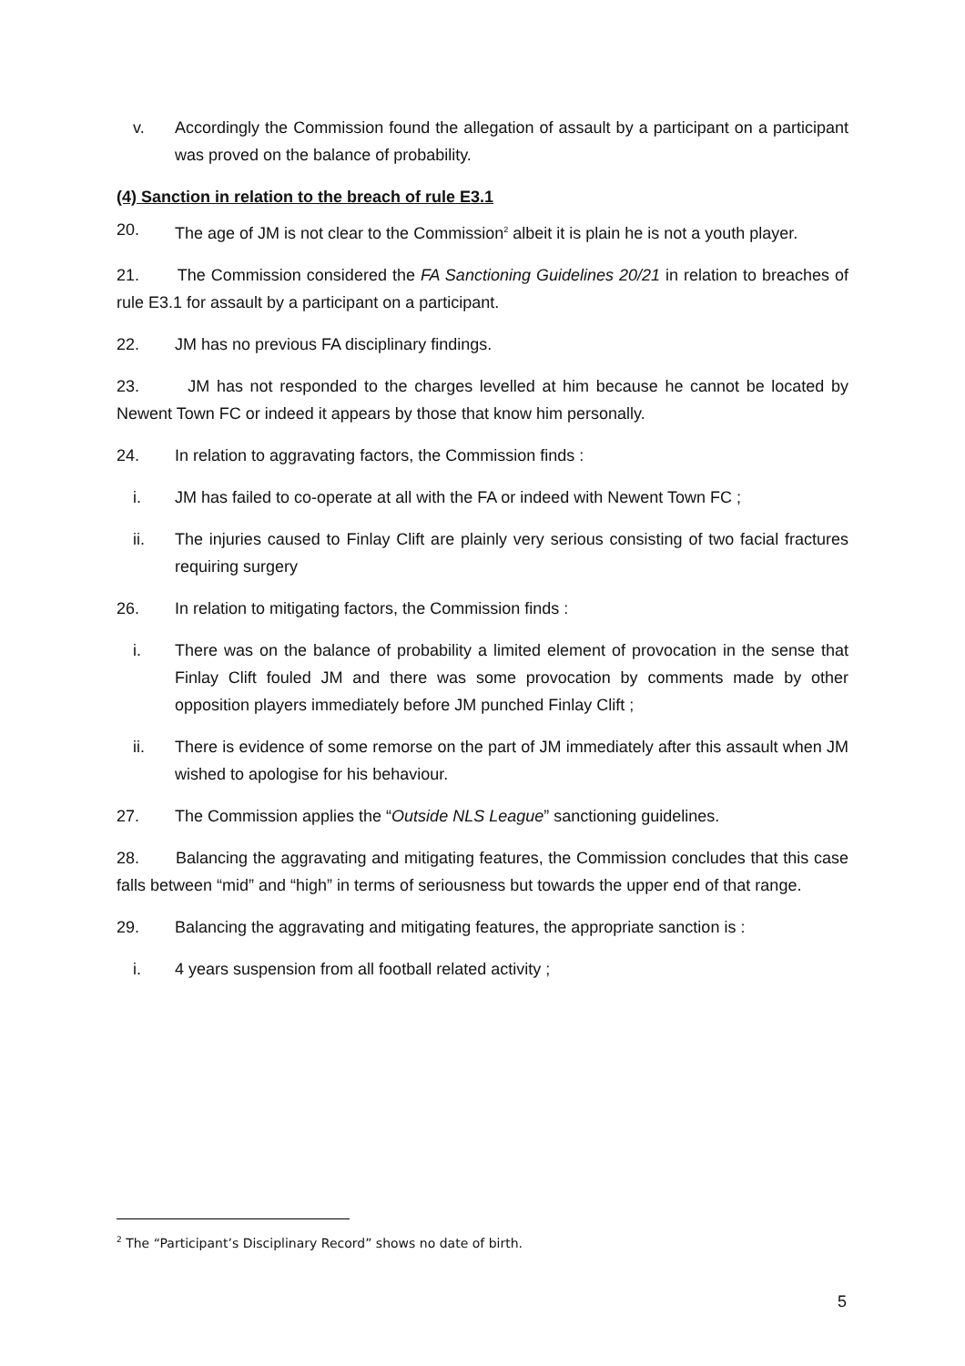v. Accordingly the Commission found the allegation of assault by a participant on a participant was proved on the balance of probability.
(4) Sanction in relation to the breach of rule E3.1
20. The age of JM is not clear to the Commission<sup>2</sup> albeit it is plain he is not a youth player.
21. The Commission considered the FA Sanctioning Guidelines 20/21 in relation to breaches of rule E3.1 for assault by a participant on a participant.
22. JM has no previous FA disciplinary findings.
23. JM has not responded to the charges levelled at him because he cannot be located by Newent Town FC or indeed it appears by those that know him personally.
24. In relation to aggravating factors, the Commission finds :
i. JM has failed to co-operate at all with the FA or indeed with Newent Town FC ;
ii. The injuries caused to Finlay Clift are plainly very serious consisting of two facial fractures requiring surgery
26. In relation to mitigating factors, the Commission finds :
i. There was on the balance of probability a limited element of provocation in the sense that Finlay Clift fouled JM and there was some provocation by comments made by other opposition players immediately before JM punched Finlay Clift ;
ii. There is evidence of some remorse on the part of JM immediately after this assault when JM wished to apologise for his behaviour.
27. The Commission applies the “Outside NLS League” sanctioning guidelines.
28. Balancing the aggravating and mitigating features, the Commission concludes that this case falls between “mid” and “high” in terms of seriousness but towards the upper end of that range.
29. Balancing the aggravating and mitigating features, the appropriate sanction is :
i. 4 years suspension from all football related activity ;
<sup>2</sup> The “Participant’s Disciplinary Record” shows no date of birth.
5